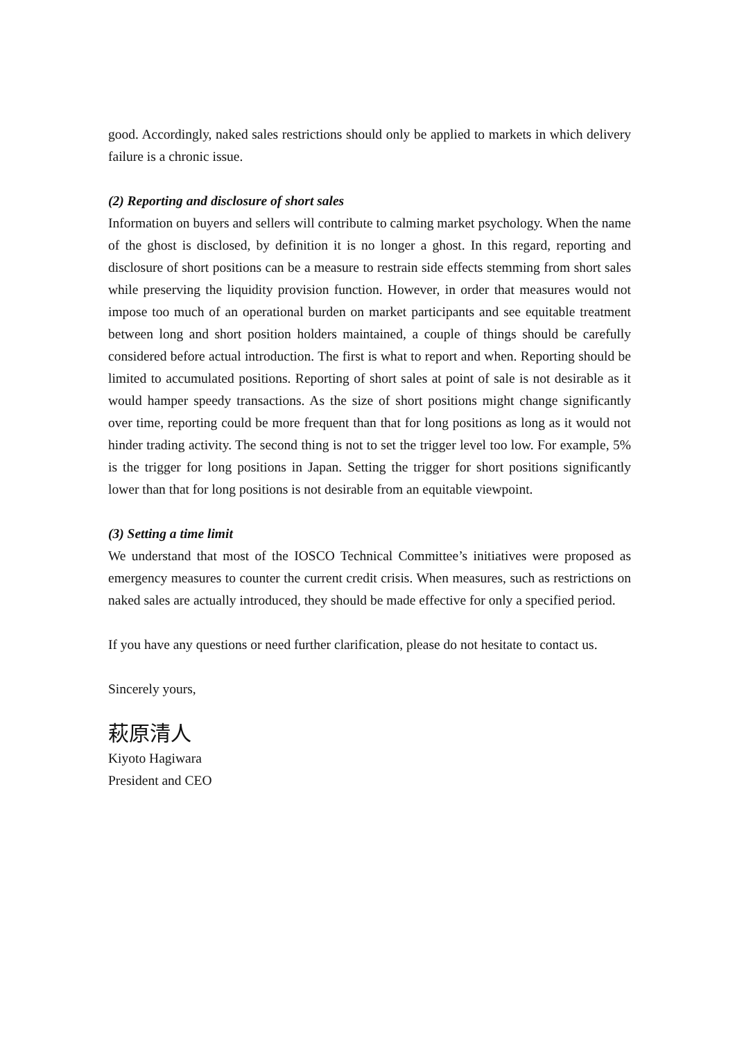good. Accordingly, naked sales restrictions should only be applied to markets in which delivery failure is a chronic issue.
(2) Reporting and disclosure of short sales
Information on buyers and sellers will contribute to calming market psychology. When the name of the ghost is disclosed, by definition it is no longer a ghost. In this regard, reporting and disclosure of short positions can be a measure to restrain side effects stemming from short sales while preserving the liquidity provision function. However, in order that measures would not impose too much of an operational burden on market participants and see equitable treatment between long and short position holders maintained, a couple of things should be carefully considered before actual introduction. The first is what to report and when. Reporting should be limited to accumulated positions. Reporting of short sales at point of sale is not desirable as it would hamper speedy transactions. As the size of short positions might change significantly over time, reporting could be more frequent than that for long positions as long as it would not hinder trading activity. The second thing is not to set the trigger level too low. For example, 5% is the trigger for long positions in Japan. Setting the trigger for short positions significantly lower than that for long positions is not desirable from an equitable viewpoint.
(3) Setting a time limit
We understand that most of the IOSCO Technical Committee’s initiatives were proposed as emergency measures to counter the current credit crisis. When measures, such as restrictions on naked sales are actually introduced, they should be made effective for only a specified period.
If you have any questions or need further clarification, please do not hesitate to contact us.
Sincerely yours,
萩原清人
Kiyoto Hagiwara
President and CEO